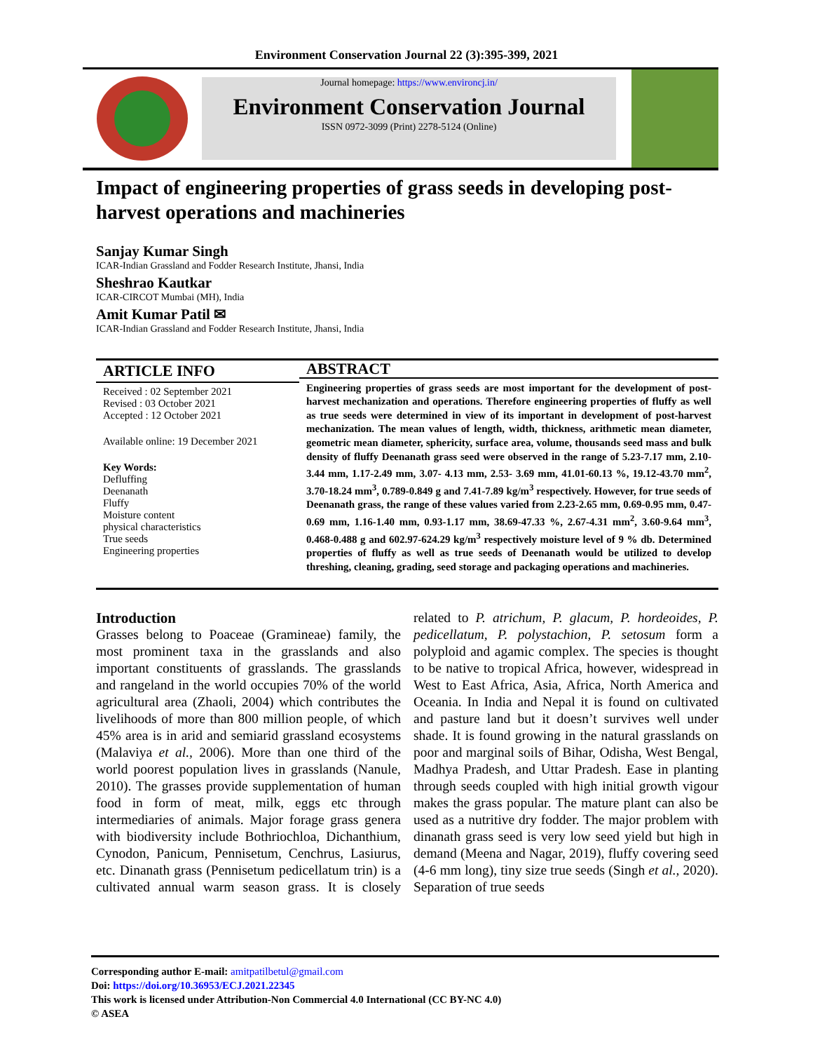Environment Conservation Journal 22 (3):395-399, 2021
Journal homepage: https://www.environcj.in/
Environment Conservation Journal
ISSN 0972-3099 (Print) 2278-5124 (Online)
Impact of engineering properties of grass seeds in developing post-harvest operations and machineries
Sanjay Kumar Singh
ICAR-Indian Grassland and Fodder Research Institute, Jhansi, India
Sheshrao Kautkar
ICAR-CIRCOT Mumbai (MH), India
Amit Kumar Patil ✉
ICAR-Indian Grassland and Fodder Research Institute, Jhansi, India
ARTICLE INFO
Received : 02 September 2021
Revised : 03 October 2021
Accepted : 12 October 2021
Available online: 19 December 2021
Key Words:
Defluffing
Deenanath
Fluffy
Moisture content
physical characteristics
True seeds
Engineering properties
ABSTRACT
Engineering properties of grass seeds are most important for the development of post-harvest mechanization and operations. Therefore engineering properties of fluffy as well as true seeds were determined in view of its important in development of post-harvest mechanization. The mean values of length, width, thickness, arithmetic mean diameter, geometric mean diameter, sphericity, surface area, volume, thousands seed mass and bulk density of fluffy Deenanath grass seed were observed in the range of 5.23-7.17 mm, 2.10-3.44 mm, 1.17-2.49 mm, 3.07- 4.13 mm, 2.53- 3.69 mm, 41.01-60.13 %, 19.12-43.70 mm<sup>2</sup>, 3.70-18.24 mm<sup>3</sup>, 0.789-0.849 g and 7.41-7.89 kg/m<sup>3</sup> respectively. However, for true seeds of Deenanath grass, the range of these values varied from 2.23-2.65 mm, 0.69-0.95 mm, 0.47-0.69 mm, 1.16-1.40 mm, 0.93-1.17 mm, 38.69-47.33 %, 2.67-4.31 mm<sup>2</sup>, 3.60-9.64 mm<sup>3</sup>, 0.468-0.488 g and 602.97-624.29 kg/m<sup>3</sup> respectively moisture level of 9 % db. Determined properties of fluffy as well as true seeds of Deenanath would be utilized to develop threshing, cleaning, grading, seed storage and packaging operations and machineries.
Introduction
Grasses belong to Poaceae (Gramineae) family, the most prominent taxa in the grasslands and also important constituents of grasslands. The grasslands and rangeland in the world occupies 70% of the world agricultural area (Zhaoli, 2004) which contributes the livelihoods of more than 800 million people, of which 45% area is in arid and semiarid grassland ecosystems (Malaviya et al., 2006). More than one third of the world poorest population lives in grasslands (Nanule, 2010). The grasses provide supplementation of human food in form of meat, milk, eggs etc through intermediaries of animals. Major forage grass genera with biodiversity include Bothriochloa, Dichanthium, Cynodon, Panicum, Pennisetum, Cenchrus, Lasiurus, etc. Dinanath grass (Pennisetum pedicellatum trin) is a cultivated annual warm season grass. It is closely related to P. atrichum, P. glacum, P. hordeoides, P. pedicellatum, P. polystachion, P. setosum form a polyploid and agamic complex. The species is thought to be native to tropical Africa, however, widespread in West to East Africa, Asia, Africa, North America and Oceania. In India and Nepal it is found on cultivated and pasture land but it doesn’t survives well under shade. It is found growing in the natural grasslands on poor and marginal soils of Bihar, Odisha, West Bengal, Madhya Pradesh, and Uttar Pradesh. Ease in planting through seeds coupled with high initial growth vigour makes the grass popular. The mature plant can also be used as a nutritive dry fodder. The major problem with dinanath grass seed is very low seed yield but high in demand (Meena and Nagar, 2019), fluffy covering seed (4-6 mm long), tiny size true seeds (Singh et al., 2020). Separation of true seeds
Corresponding author E-mail: amitpatilbetul@gmail.com
Doi: https://doi.org/10.36953/ECJ.2021.22345
This work is licensed under Attribution-Non Commercial 4.0 International (CC BY-NC 4.0)
© ASEA